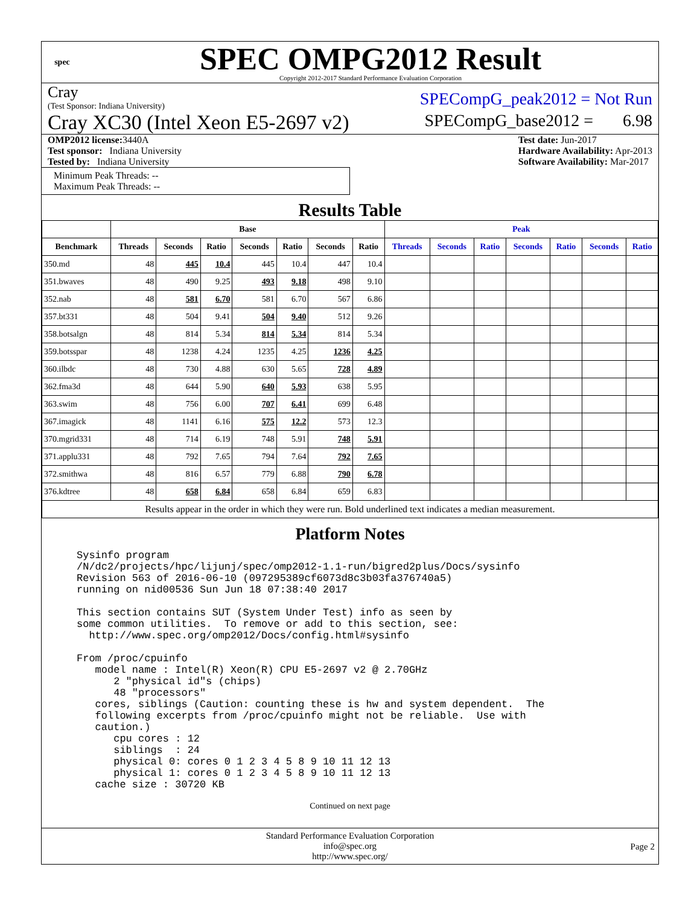spec
SPEC OMPG2012 Result
Copyright 2012-2017 Standard Performance Evaluation Corporation
Cray
(Test Sponsor: Indiana University)
SPECompG_peak2012 = Not Run
Cray XC30 (Intel Xeon E5-2697 v2)
SPECompG_base2012 = 6.98
OMP2012 license: 3440A
Test sponsor: Indiana University
Tested by: Indiana University
Test date: Jun-2017
Hardware Availability: Apr-2013
Software Availability: Mar-2017
Minimum Peak Threads: --
Maximum Peak Threads: --
Results Table
| | Base | | | | | | | Peak | | | | | | |
| --- | --- | --- | --- | --- | --- | --- | --- | --- | --- | --- | --- | --- | --- | --- |
| Benchmark | Threads | Seconds | Ratio | Seconds | Ratio | Seconds | Ratio | Threads | Seconds | Ratio | Seconds | Ratio | Seconds | Ratio |
| 350.md | 48 | 445 | 10.4 | 445 | 10.4 | 447 | 10.4 | | | | | | | |
| 351.bwaves | 48 | 490 | 9.25 | 493 | 9.18 | 498 | 9.10 | | | | | | | |
| 352.nab | 48 | 581 | 6.70 | 581 | 6.70 | 567 | 6.86 | | | | | | | |
| 357.bt331 | 48 | 504 | 9.41 | 504 | 9.40 | 512 | 9.26 | | | | | | | |
| 358.botsalgn | 48 | 814 | 5.34 | 814 | 5.34 | 814 | 5.34 | | | | | | | |
| 359.botsspar | 48 | 1238 | 4.24 | 1235 | 4.25 | 1236 | 4.25 | | | | | | | |
| 360.ilbdc | 48 | 730 | 4.88 | 630 | 5.65 | 728 | 4.89 | | | | | | | |
| 362.fma3d | 48 | 644 | 5.90 | 640 | 5.93 | 638 | 5.95 | | | | | | | |
| 363.swim | 48 | 756 | 6.00 | 707 | 6.41 | 699 | 6.48 | | | | | | | |
| 367.imagick | 48 | 1141 | 6.16 | 575 | 12.2 | 573 | 12.3 | | | | | | | |
| 370.mgrid331 | 48 | 714 | 6.19 | 748 | 5.91 | 748 | 5.91 | | | | | | | |
| 371.applu331 | 48 | 792 | 7.65 | 794 | 7.64 | 792 | 7.65 | | | | | | | |
| 372.smithwa | 48 | 816 | 6.57 | 779 | 6.88 | 790 | 6.78 | | | | | | | |
| 376.kdtree | 48 | 658 | 6.84 | 658 | 6.84 | 659 | 6.83 | | | | | | | |
| Results appear in the order in which they were run. Bold underlined text indicates a median measurement. | | | | | | | | | | | | | | |
Platform Notes
Sysinfo program
/N/dc2/projects/hpc/lijunj/spec/omp2012-1.1-run/bigred2plus/Docs/sysinfo
Revision 563 of 2016-06-10 (097295389cf6073d8c3b03fa376740a5)
running on nid00536 Sun Jun 18 07:38:40 2017

This section contains SUT (System Under Test) info as seen by
some common utilities.  To remove or add to this section, see:
  http://www.spec.org/omp2012/Docs/config.html#sysinfo

From /proc/cpuinfo
   model name : Intel(R) Xeon(R) CPU E5-2697 v2 @ 2.70GHz
      2 "physical id"s (chips)
      48 "processors"
   cores, siblings (Caution: counting these is hw and system dependent.  The
   following excerpts from /proc/cpuinfo might not be reliable.  Use with
   caution.)
      cpu cores : 12
      siblings  : 24
      physical 0: cores 0 1 2 3 4 5 8 9 10 11 12 13
      physical 1: cores 0 1 2 3 4 5 8 9 10 11 12 13
   cache size : 30720 KB
Continued on next page
Standard Performance Evaluation Corporation
info@spec.org
http://www.spec.org/
Page 2